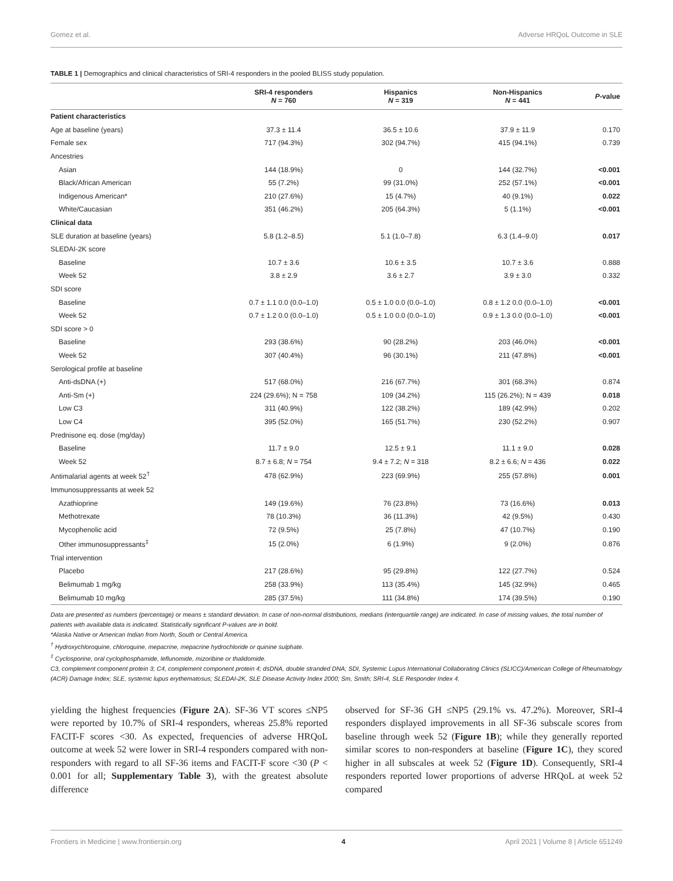Gomez et al. Adverse HRQoL Outcome in SLE
TABLE 1 | Demographics and clinical characteristics of SRI-4 responders in the pooled BLISS study population.
| | SRI-4 responders N = 760 | Hispanics N = 319 | Non-Hispanics N = 441 | P -value |
| --- | --- | --- | --- | --- |
| Patient characteristics | | | | |
| Age at baseline (years) | 37.3 ± 11.4 | 36.5 ± 10.6 | 37.9 ± 11.9 | 0.170 |
| Female sex | 717 (94.3%) | 302 (94.7%) | 415 (94.1%) | 0.739 |
| Ancestries | | | | |
| Asian | 144 (18.9%) | 0 | 144 (32.7%) | <0.001 |
| Black/African American | 55 (7.2%) | 99 (31.0%) | 252 (57.1%) | <0.001 |
| Indigenous American* | 210 (27.6%) | 15 (4.7%) | 40 (9.1%) | 0.022 |
| White/Caucasian | 351 (46.2%) | 205 (64.3%) | 5 (1.1%) | <0.001 |
| Clinical data | | | | |
| SLE duration at baseline (years) | 5.8 (1.2–8.5) | 5.1 (1.0–7.8) | 6.3 (1.4–9.0) | 0.017 |
| SLEDAI-2K score | | | | |
| Baseline | 10.7 ± 3.6 | 10.6 ± 3.5 | 10.7 ± 3.6 | 0.888 |
| Week 52 | 3.8 ± 2.9 | 3.6 ± 2.7 | 3.9 ± 3.0 | 0.332 |
| SDI score | | | | |
| Baseline | 0.7 ± 1.1 0.0 (0.0–1.0) | 0.5 ± 1.0 0.0 (0.0–1.0) | 0.8 ± 1.2 0.0 (0.0–1.0) | <0.001 |
| Week 52 | 0.7 ± 1.2 0.0 (0.0–1.0) | 0.5 ± 1.0 0.0 (0.0–1.0) | 0.9 ± 1.3 0.0 (0.0–1.0) | <0.001 |
| SDI score > 0 | | | | |
| Baseline | 293 (38.6%) | 90 (28.2%) | 203 (46.0%) | <0.001 |
| Week 52 | 307 (40.4%) | 96 (30.1%) | 211 (47.8%) | <0.001 |
| Serological profile at baseline | | | | |
| Anti-dsDNA (+) | 517 (68.0%) | 216 (67.7%) | 301 (68.3%) | 0.874 |
| Anti-Sm (+) | 224 (29.6%); N = 758 | 109 (34.2%) | 115 (26.2%); N = 439 | 0.018 |
| Low C3 | 311 (40.9%) | 122 (38.2%) | 189 (42.9%) | 0.202 |
| Low C4 | 395 (52.0%) | 165 (51.7%) | 230 (52.2%) | 0.907 |
| Prednisone eq. dose (mg/day) | | | | |
| Baseline | 11.7 ± 9.0 | 12.5 ± 9.1 | 11.1 ± 9.0 | 0.028 |
| Week 52 | 8.7 ± 6.8; N = 754 | 9.4 ± 7.2; N = 318 | 8.2 ± 6.6; N = 436 | 0.022 |
| Antimalarial agents at week 52<sup>†</sup> | 478 (62.9%) | 223 (69.9%) | 255 (57.8%) | 0.001 |
| Immunosuppressants at week 52 | | | | |
| Azathioprine | 149 (19.6%) | 76 (23.8%) | 73 (16.6%) | 0.013 |
| Methotrexate | 78 (10.3%) | 36 (11.3%) | 42 (9.5%) | 0.430 |
| Mycophenolic acid | 72 (9.5%) | 25 (7.8%) | 47 (10.7%) | 0.190 |
| Other immunosuppressants<sup>‡</sup> | 15 (2.0%) | 6 (1.9%) | 9 (2.0%) | 0.876 |
| Trial intervention | | | | |
| Placebo | 217 (28.6%) | 95 (29.8%) | 122 (27.7%) | 0.524 |
| Belimumab 1 mg/kg | 258 (33.9%) | 113 (35.4%) | 145 (32.9%) | 0.465 |
| Belimumab 10 mg/kg | 285 (37.5%) | 111 (34.8%) | 174 (39.5%) | 0.190 |
Data are presented as numbers (percentage) or means ± standard deviation. In case of non-normal distributions, medians (interquartile range) are indicated. In case of missing values, the total number of patients with available data is indicated. Statistically significant P-values are in bold.
*Alaska Native or American Indian from North, South or Central America.
<sup>†</sup> Hydroxychloroquine, chloroquine, mepacrine, mepacrine hydrochloride or quinine sulphate.
<sup>‡</sup> Cyclosporine, oral cyclophosphamide, leflunomide, mizoribine or thalidomide.
C3, complement component protein 3; C4, complement component protein 4; dsDNA, double stranded DNA; SDI, Systemic Lupus International Collaborating Clinics (SLICC)/American College of Rheumatology (ACR) Damage Index; SLE, systemic lupus erythematosus; SLEDAI-2K, SLE Disease Activity Index 2000; Sm, Smith; SRI-4, SLE Responder Index 4.
yielding the highest frequencies (Figure 2A). SF-36 VT scores ≤NP5 were reported by 10.7% of SRI-4 responders, whereas 25.8% reported FACIT-F scores <30. As expected, frequencies of adverse HRQoL outcome at week 52 were lower in SRI-4 responders compared with non-responders with regard to all SF-36 items and FACIT-F score <30 (P < 0.001 for all; Supplementary Table 3), with the greatest absolute difference
observed for SF-36 GH ≤NP5 (29.1% vs. 47.2%). Moreover, SRI-4 responders displayed improvements in all SF-36 subscale scores from baseline through week 52 (Figure 1B); while they generally reported similar scores to non-responders at baseline (Figure 1C), they scored higher in all subscales at week 52 (Figure 1D). Consequently, SRI-4 responders reported lower proportions of adverse HRQoL at week 52 compared
Frontiers in Medicine | www.frontiersin.org 4 April 2021 | Volume 8 | Article 651249